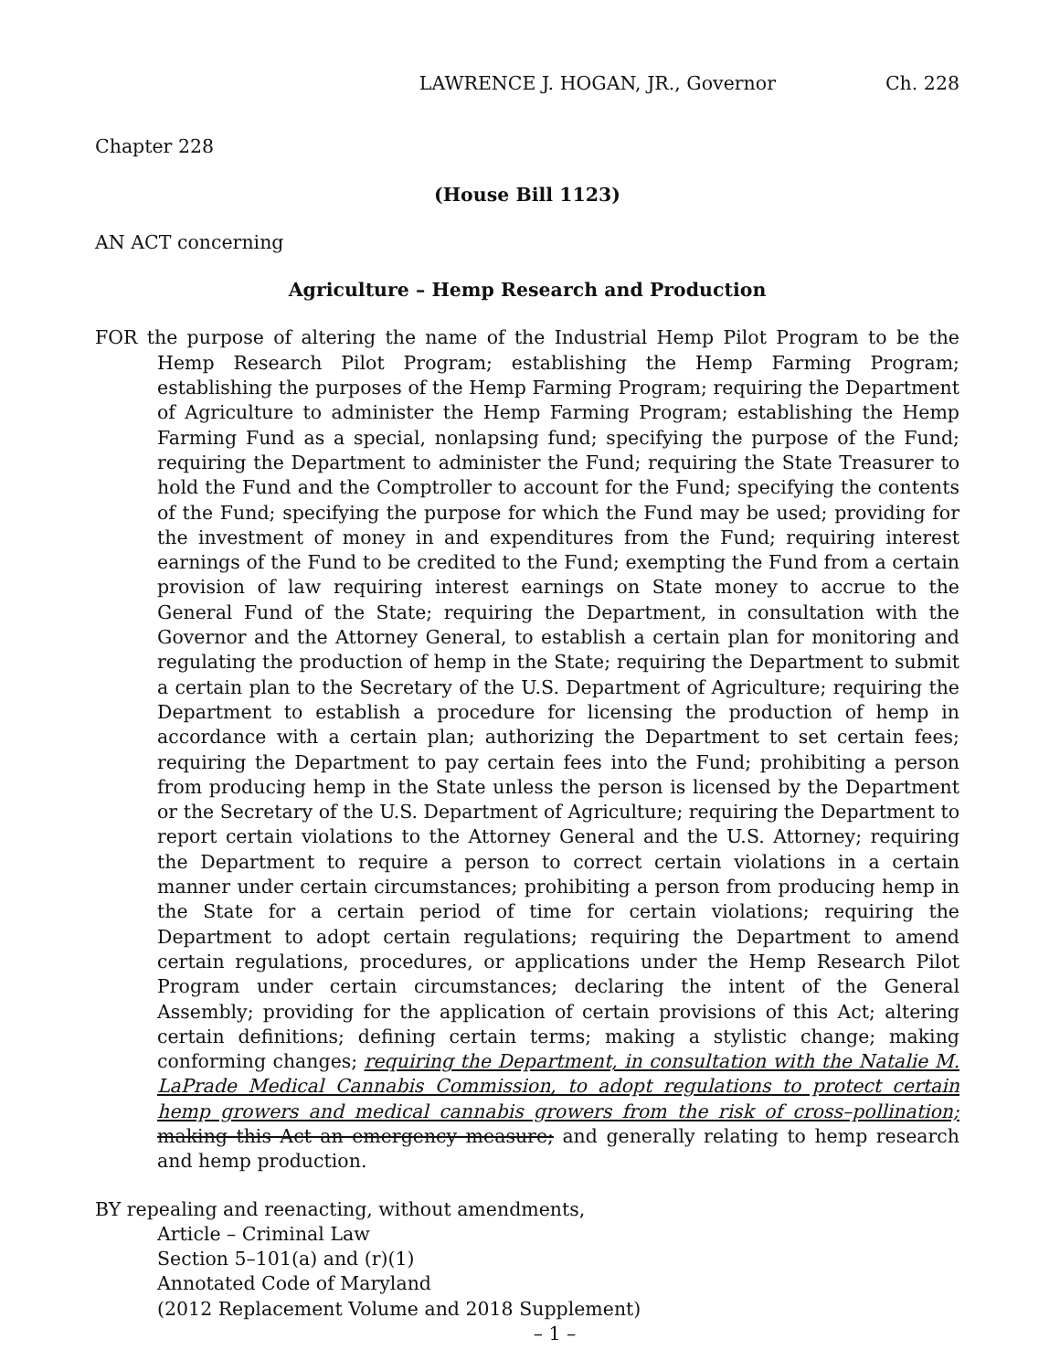LAWRENCE J. HOGAN, JR., Governor Ch. 228
Chapter 228
(House Bill 1123)
AN ACT concerning
Agriculture – Hemp Research and Production
FOR the purpose of altering the name of the Industrial Hemp Pilot Program to be the Hemp Research Pilot Program; establishing the Hemp Farming Program; establishing the purposes of the Hemp Farming Program; requiring the Department of Agriculture to administer the Hemp Farming Program; establishing the Hemp Farming Fund as a special, nonlapsing fund; specifying the purpose of the Fund; requiring the Department to administer the Fund; requiring the State Treasurer to hold the Fund and the Comptroller to account for the Fund; specifying the contents of the Fund; specifying the purpose for which the Fund may be used; providing for the investment of money in and expenditures from the Fund; requiring interest earnings of the Fund to be credited to the Fund; exempting the Fund from a certain provision of law requiring interest earnings on State money to accrue to the General Fund of the State; requiring the Department, in consultation with the Governor and the Attorney General, to establish a certain plan for monitoring and regulating the production of hemp in the State; requiring the Department to submit a certain plan to the Secretary of the U.S. Department of Agriculture; requiring the Department to establish a procedure for licensing the production of hemp in accordance with a certain plan; authorizing the Department to set certain fees; requiring the Department to pay certain fees into the Fund; prohibiting a person from producing hemp in the State unless the person is licensed by the Department or the Secretary of the U.S. Department of Agriculture; requiring the Department to report certain violations to the Attorney General and the U.S. Attorney; requiring the Department to require a person to correct certain violations in a certain manner under certain circumstances; prohibiting a person from producing hemp in the State for a certain period of time for certain violations; requiring the Department to adopt certain regulations; requiring the Department to amend certain regulations, procedures, or applications under the Hemp Research Pilot Program under certain circumstances; declaring the intent of the General Assembly; providing for the application of certain provisions of this Act; altering certain definitions; defining certain terms; making a stylistic change; making conforming changes; requiring the Department, in consultation with the Natalie M. LaPrade Medical Cannabis Commission, to adopt regulations to protect certain hemp growers and medical cannabis growers from the risk of cross–pollination; making this Act an emergency measure; and generally relating to hemp research and hemp production.
BY repealing and reenacting, without amendments,
Article – Criminal Law
Section 5–101(a) and (r)(1)
Annotated Code of Maryland
(2012 Replacement Volume and 2018 Supplement)
– 1 –